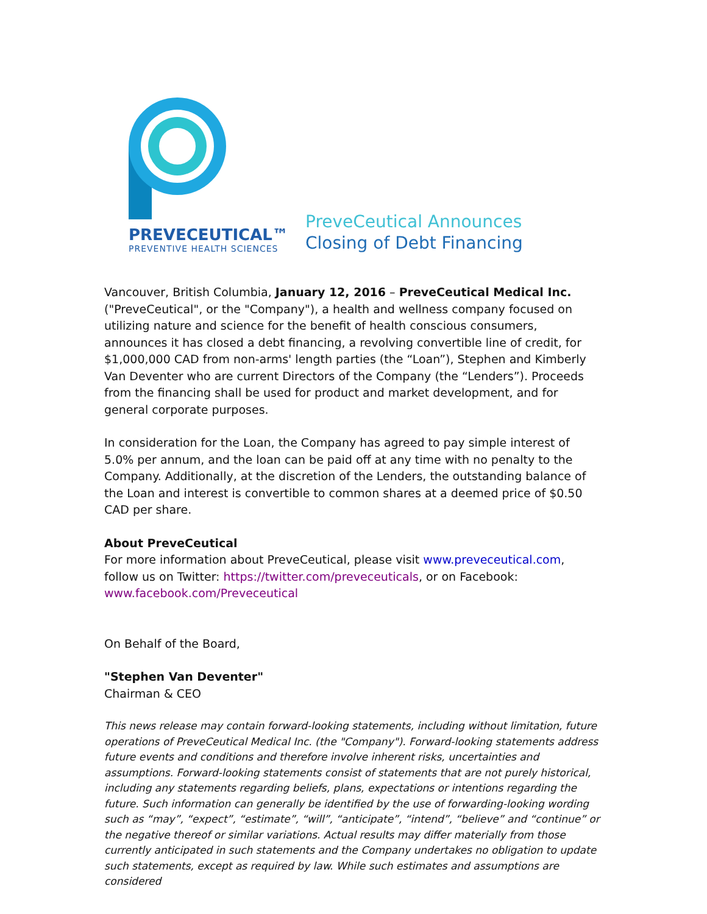PREVECEUTICAL™
PREVENTIVE HEALTH SCIENCES
PreveCeutical Announces
Closing of Debt Financing
Vancouver, British Columbia, January 12, 2016 – PreveCeutical Medical Inc. ("PreveCeutical", or the "Company"), a health and wellness company focused on utilizing nature and science for the benefit of health conscious consumers, announces it has closed a debt financing, a revolving convertible line of credit, for $1,000,000 CAD from non-arms' length parties (the “Loan”), Stephen and Kimberly Van Deventer who are current Directors of the Company (the “Lenders”). Proceeds from the financing shall be used for product and market development, and for general corporate purposes.
In consideration for the Loan, the Company has agreed to pay simple interest of 5.0% per annum, and the loan can be paid off at any time with no penalty to the Company. Additionally, at the discretion of the Lenders, the outstanding balance of the Loan and interest is convertible to common shares at a deemed price of $0.50 CAD per share.
About PreveCeutical
For more information about PreveCeutical, please visit www.preveceutical.com, follow us on Twitter: https://twitter.com/preveceuticals, or on Facebook: www.facebook.com/Preveceutical
On Behalf of the Board,
"Stephen Van Deventer"
Chairman & CEO
This news release may contain forward-looking statements, including without limitation, future operations of PreveCeutical Medical Inc. (the "Company"). Forward-looking statements address future events and conditions and therefore involve inherent risks, uncertainties and assumptions. Forward-looking statements consist of statements that are not purely historical, including any statements regarding beliefs, plans, expectations or intentions regarding the future. Such information can generally be identified by the use of forwarding-looking wording such as “may”, “expect”, “estimate”, “will”, “anticipate”, “intend”, “believe” and “continue” or the negative thereof or similar variations. Actual results may differ materially from those currently anticipated in such statements and the Company undertakes no obligation to update such statements, except as required by law. While such estimates and assumptions are considered